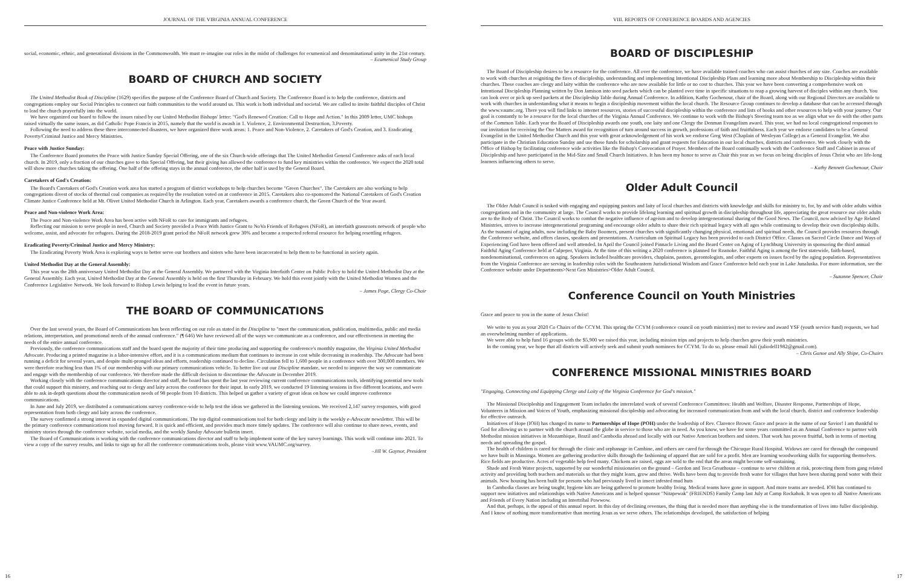JOURNAL OF THE VIRGINIA ANNUAL CONFERENCE
social, economic, ethnic, and generational divisions in the Commonwealth. We must re-imagine our roles in the midst of challenges for ecumenical and denominational unity in the 21st century.
– Ecumenical Study Group
BOARD OF CHURCH AND SOCIETY
The United Methodist Book of Discipline (1629) specifies the purpose of the Conference Board of Church and Society. The Conference Board is to help the conference, districts and congregations employ our Social Principles to connect our faith communities to the world around us. This work is both individual and societal. We are called to invite faithful disciples of Christ to lead the church prayerfully into the world.
We have organized our board to follow the issues raised by our United Methodist Bishops' letter: "God's Renewed Creation: Call to Hope and Action." In this 2009 letter, UMC bishops raised virtually the same issues, as did Catholic Pope Francis in 2015, namely that the world is awash in 1. Violence, 2. Environmental Destruction, 3.Poverty.
Following the need to address these three interconnected disasters, we have organized three work areas: 1. Peace and Non-Violence, 2. Caretakers of God's Creation, and 3. Eradicating Poverty/Criminal Justice and Mercy Ministries.
Peace with Justice Sunday:
The Conference Board promotes the Peace with Justice Sunday Special Offering, one of the six Church-wide offerings that The United Methodist General Conference asks of each local church. In 2019, only a fraction of our churches gave to this Special Offering, but their giving has allowed the conference to fund key ministries within the conference. We expect the 2020 total will show more churches taking the offering. One half of the offering stays in the annual conference, the other half is used by the General Board.
Caretakers of God's Creation:
The Board's Caretakers of God's Creation work area has started a program of district workshops to help churches become "Green Churches". The Caretakers are also working to help congregations divest of stocks of thermal coal companies as required by the resolution voted on at conference in 2015. Caretakers also co-sponsored the National Caretakers of God's Creation Climate Justice Conference held at Mt. Olivet United Methodist Church in Arlington. Each year, Caretakers awards a conference church, the Green Church of the Year award.
Peace and Non-violence Work Area:
The Peace and Non-violence Work Area has been active with NFoR to care for immigrants and refugees.
Reflecting our mission to serve people in need, Church and Society provided a Peace With Justice Grant to NoVa Friends of Refugees (NFoR), an interfaith grassroots network of people who welcome, assist, and advocate for refugees. During the 2018-2019 grant period the NFoR network grew 30% and became a respected referral resource for helping resettling refugees.
Eradicating Poverty/Criminal Justice and Mercy Ministry:
The Eradicating Poverty Work Area is exploring ways to better serve our brothers and sisters who have been incarcerated to help them to be functional in society again.
United Methodist Day at the General Assembly:
This year was the 28th anniversary United Methodist Day at the General Assembly. We partnered with the Virginia Interfaith Center on Public Policy to hold the United Methodist Day at the General Assembly. Each year, United Methodist Day at the General Assembly is held on the first Thursday in February. We hold this event jointly with the United Methodist Women and the Conference Legislative Network. We look forward to Bishop Lewis helping to lead the event in future years.
– James Page, Clergy Co-Chair
THE BOARD OF COMMUNICATIONS
Over the last several years, the Board of Communications has been reflecting on our role as stated in the Discipline to "meet the communication, publication, multimedia, public and media relations, interpretation, and promotional needs of the annual conference." (¶ 646) We have reviewed all of the ways we communicate as a conference, and our effectiveness in meeting the needs of the entire annual conference.
Previously, the conference communications staff and the board spent the majority of their time producing and supporting the conference's monthly magazine, the Virginia United Methodist Advocate. Producing a printed magazine is a labor-intensive effort, and it is a communications medium that continues to increase in cost while decreasing in readership. The Advocate had been running a deficit for several years, and despite multi-pronged ideas and efforts, readership continued to decline. Circulation fell to 1,600 people in a conference with over 300,000 members. We were therefore reaching less than 1% of our membership with our primary communications vehicle. To better live out our Discipline mandate, we needed to improve the way we communicate and engage with the membership of our conference. We therefore made the difficult decision to discontinue the Advocate in December 2019.
Working closely with the conference communications director and staff, the board has spent the last year reviewing current conference communications tools, identifying potential new tools that could support this ministry, and reaching out to clergy and laity across the conference for their input. In early 2019, we conducted 19 listening sessions in five different locations, and were able to ask in-depth questions about the communication needs of 98 people from 10 districts. This helped us gather a variety of great ideas on how we could improve conference communications.
In June and July 2019, we distributed a communications survey conference-wide to help test the ideas we gathered in the listening sessions. We received 2,147 survey responses, with good representation from both clergy and laity across the conference.
The survey confirmed a strong interest in expanded digital communications. The top digital communications tool for both clergy and laity is the weekly e-Advocate newsletter. This will be the primary conference communications tool moving forward. It is quick and efficient, and provides much more timely updates. The conference will also continue to share news, events, and ministry stories through the conference website, social media, and the weekly Sunday Advocate bulletin insert.
The Board of Communications is working with the conference communications director and staff to help implement some of the key survey learnings. This work will continue into 2021. To view a copy of the survey results, and links to sign up for all the conference communications tools, please visit www.VAUMC.org/survey.
–Jill W. Gaynor, President
16
VIII. REPORTS OF CONFERENCE BOARDS AND AGENCIES
BOARD OF DISCIPLESHIP
The Board of Discipleship desires to be a resource for the conference. All over the conference, we have available trained coaches who can assist churches of any size. Coaches are available to work with churches at reigniting the fires of discipleship, understanding and implementing Intentional Discipleship Plans and learning more about Membership to Discipleship within their churches. These coaches are clergy and laity within the conference who are now available for little or no cost to churches. This year we have been converting a comprehensive work on Intentional Discipleship Planning written by Don Jamison into seed packets which can be planted over time in specific situations to reap a growing harvest of disciples within any church. You can look over or pick up seed packets at the Discipleship Table during Annual Conference. In addition, Kathy Gochenour, chair of the Board, along with our Regional Directors are available to work with churches in understanding what it means to begin a discipleship movement within the local church. The Resource Group continues to develop a database that can be accessed through the www.vaumc.org. There you will find links to internet resources, stories of successful discipleship within the conference and lists of books and other resources to help with your journey. Our goal is constantly to be a resource for the local churches of the Virginia Annual Conference. We continue to work with the Bishop's Steering team too as we align what we do with the other parts of the Common Table. Each year the Board of Discipleship awards one youth, one laity and one Clergy the Denman Evangelism award. This year, we had no local congregational responses to our invitation for receiving the One Matters award for recognition of turn around success in growth, professions of faith and fruitfulness. Each year we endorse candidates to be a General Evangelist in the United Methodist Church and this year with great acknowledgement of his work we endorse Greg West (Chaplain of Wesleyan College) as a General Evangelist. We also participate in the Christian Education Sunday and use those funds for scholarship and grant requests for Education in our local churches, districts and conference. We work closely with the Office of Bishop by facilitating conference wide activities like the Bishop's Convocation of Prayer. Members of the Board continually work with the Conference Staff and Cabinet in areas of Discipleship and have participated in the Mid-Size and Small Church Initiatives. It has been my honor to serve as Chair this year as we focus on being disciples of Jesus Christ who are life-long learners influencing others to serve.
– Kathy Bennett Gochenour, Chair
Older Adult Council
The Older Adult Council is tasked with engaging and equipping pastors and laity of local churches and districts with knowledge and skills for ministry to, for, by and with older adults within congregations and in the community at large. The Council works to provide lifelong learning and spiritual growth in discipleship throughout life, appreciating the great resource our older adults are to the Body of Christ. The Council works to combat the negative influence of ageism and to develop intergenerational sharing of the Good News. The Council, now advised by Age Related Ministries, strives to increase intergenerational programing and encourage older adults to share their rich spiritual legacy with all ages while continuing to develop their own discipleship skills. As the tsunami of aging adults, now including the Baby Boomers, present churches with significantly changing physical, emotional and spiritual needs, the Council provides resources through the Conference website, and offers classes, speakers and presentations. A curriculum on Spiritual Legacy has been provided to each District Office. Classes on Sacred Circle Dance and Ways of Experiencing God have been offered and well attended. In April the Council joined Pinnacle Living and the Beard Center on Aging of Lynchburg University in sponsoring the third annual Faithful Aging Conference held at Culpeper, Virginia. At the time of this writing a 2020 conference is planned for Roanoke. Faithful Aging is among the first statewide, faith-based, nondenominational, conferences on aging. Speakers included healthcare providers, chaplains, pastors, gerontologists, and other experts on issues faced by the aging population. Representatives from the Virginia Conference are serving in leadership roles with the Southeastern Jurisdictional Wisdom and Grace Conference held each year in Lake Junaluska. For more information, see the Conference website under Departments>Next Gen Ministries>Older Adult Council.
– Suzanne Spencer, Chair
Conference Council on Youth Ministries
Grace and peace to you in the name of Jesus Christ!
We write to you as your 2020 Co Chairs of the CCYM. This spring the CCYM (conference council on youth ministries) met to review and award YSF (youth service fund) requests, we had an overwhelming number of applications.
We were able to help fund 16 groups with the $5,900 we raised this year, including mission trips and projects to help churches grow their youth ministries.
In the coming year, we hope that all districts will actively seek and submit youth nominees for CCYM. To do so, please email Juli (juliodell1982@gmail.com).
– Chris Ganoe and Ally Shipe, Co-Chairs
CONFERENCE MISSIONAL MINISTRIES BOARD
"Engaging, Connecting and Equipping Clergy and Laity of the Virginia Conference for God's mission."
The Missional Discipleship and Engagement Team includes the interrelated work of several Conference Committees: Health and Welfare, Disaster Response, Partnerships of Hope, Volunteers in Mission and Voices of Youth, emphasizing missional discipleship and advocating for increased communication from and with the local church, district and conference leadership for effective outreach.
Initiatives of Hope (IOH) has changed its name to Partnerships of Hope (POH) under the leadership of Rev. Clarence Brown: Grace and peace in the name of our Savior! I am thankful to God for allowing us to partner with the church around the globe in service to those who are in need. As you know, we have for some years committed as an Annual Conference to partner with Methodist mission initiatives in Mozambique, Brazil and Cambodia abroad and locally with our Native American brothers and sisters. That work has proven fruitful, both in terms of meeting needs and spreading the gospel.
The health of children is cared for through the clinic and orphanage in Cambine, and others are cared for through the Chicuque Rural Hospital. Widows are cared for through the compound we have built in Massinga. Women are gathering productive skills through the fashioning of apparel that are sold for a profit. Men are learning woodworking skills for supporting themselves. Rice fields are productive. Acres of vegetable help feed many. Chickens are raised, eggs are sold to the end that the areas might become self-sustaining.
Shade and Fresh Water projects, supported by our wonderful missionaries on the ground – Gordon and Teca Greathouse – continue to serve children at risk, protecting them from gang related activity and providing both teachers and materials so that they might learn, grow and thrive. Wells have been dug to provide fresh water for villages that have been sharing pond water with their animals. New housing has been built for persons who had previously lived in insect infested mud huts
In Cambodia classes are being taught; hygiene kits are being gathered to promote healthy living. Medical teams have gone in support. And more teams are needed. IOH has continued to support new initiatives and relationships with Native Americans and is helped sponsor "Nitapewak" (FRIENDS) Family Camp last July at Camp Rockahok. It was open to all Native Americans and Friends of Every Nation including an Intertribal Powwow.
And that, perhaps, is the appeal of this annual report. In this day of declining revenues, the thing that is needed more than anything else is the transformation of lives into fuller discipleship. And I know of nothing more transformative than meeting Jesus as we serve others. The relationships developed, the satisfaction of helping
17